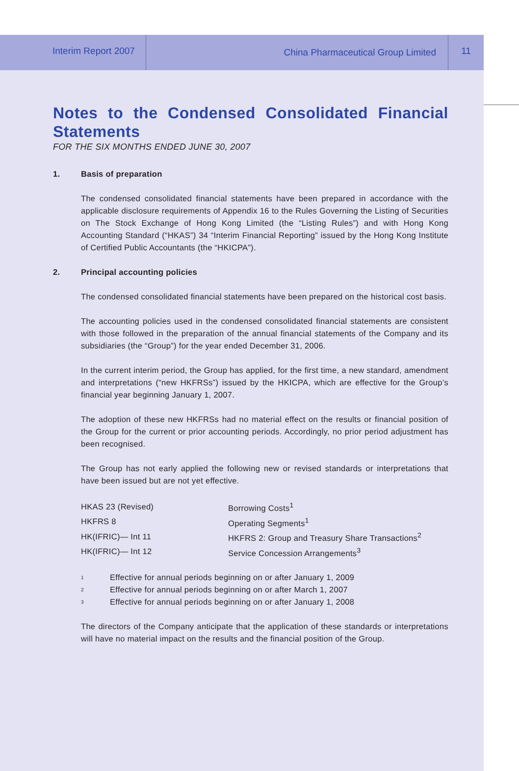Interim Report 2007
China Pharmaceutical Group Limited
11
Notes to the Condensed Consolidated Financial Statements
FOR THE SIX MONTHS ENDED JUNE 30, 2007
1. Basis of preparation
The condensed consolidated financial statements have been prepared in accordance with the applicable disclosure requirements of Appendix 16 to the Rules Governing the Listing of Securities on The Stock Exchange of Hong Kong Limited (the “Listing Rules”) and with Hong Kong Accounting Standard (“HKAS”) 34 “Interim Financial Reporting” issued by the Hong Kong Institute of Certified Public Accountants (the “HKICPA”).
2. Principal accounting policies
The condensed consolidated financial statements have been prepared on the historical cost basis.
The accounting policies used in the condensed consolidated financial statements are consistent with those followed in the preparation of the annual financial statements of the Company and its subsidiaries (the “Group”) for the year ended December 31, 2006.
In the current interim period, the Group has applied, for the first time, a new standard, amendment and interpretations (“new HKFRSs”) issued by the HKICPA, which are effective for the Group’s financial year beginning January 1, 2007.
The adoption of these new HKFRSs had no material effect on the results or financial position of the Group for the current or prior accounting periods. Accordingly, no prior period adjustment has been recognised.
The Group has not early applied the following new or revised standards or interpretations that have been issued but are not yet effective.
| HKAS 23 (Revised) | Borrowing Costs<sup>1</sup> |
| HKFRS 8 | Operating Segments<sup>1</sup> |
| HK(IFRIC)— Int 11 | HKFRS 2: Group and Treasury Share Transactions<sup>2</sup> |
| HK(IFRIC)— Int 12 | Service Concession Arrangements<sup>3</sup> |
| 1 | Effective for annual periods beginning on or after January 1, 2009 |
| 2 | Effective for annual periods beginning on or after March 1, 2007 |
| 3 | Effective for annual periods beginning on or after January 1, 2008 |
The directors of the Company anticipate that the application of these standards or interpretations will have no material impact on the results and the financial position of the Group.